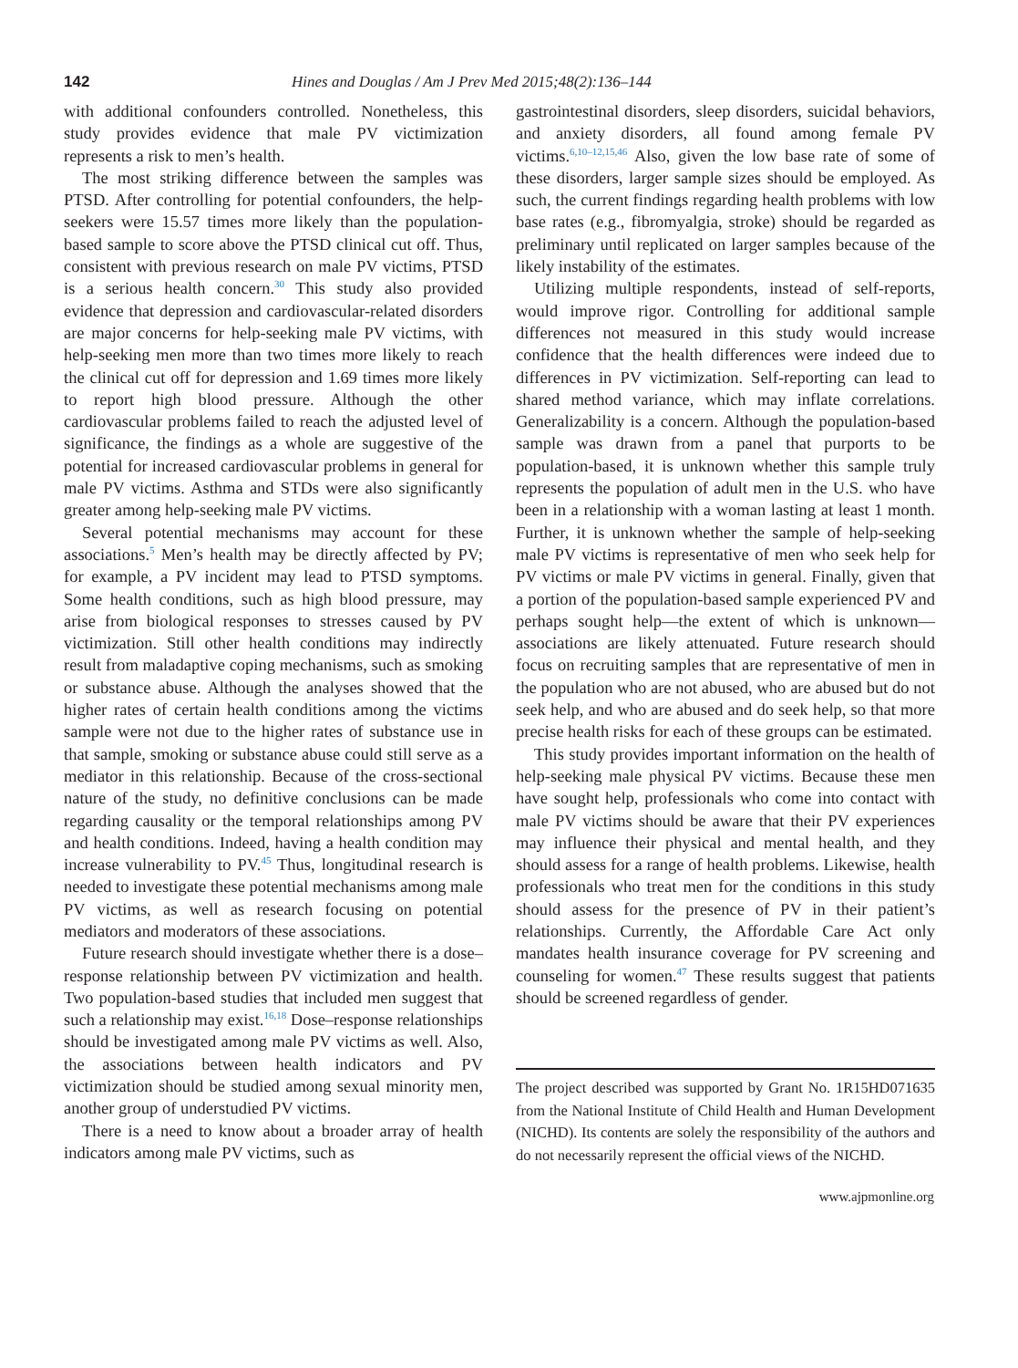142 Hines and Douglas / Am J Prev Med 2015;48(2):136–144
with additional confounders controlled. Nonetheless, this study provides evidence that male PV victimization represents a risk to men’s health.
The most striking difference between the samples was PTSD. After controlling for potential confounders, the help-seekers were 15.57 times more likely than the population-based sample to score above the PTSD clinical cut off. Thus, consistent with previous research on male PV victims, PTSD is a serious health concern.<sup>30</sup> This study also provided evidence that depression and cardiovascular-related disorders are major concerns for help-seeking male PV victims, with help-seeking men more than two times more likely to reach the clinical cut off for depression and 1.69 times more likely to report high blood pressure. Although the other cardiovascular problems failed to reach the adjusted level of significance, the findings as a whole are suggestive of the potential for increased cardiovascular problems in general for male PV victims. Asthma and STDs were also significantly greater among help-seeking male PV victims.
Several potential mechanisms may account for these associations.<sup>5</sup> Men’s health may be directly affected by PV; for example, a PV incident may lead to PTSD symptoms. Some health conditions, such as high blood pressure, may arise from biological responses to stresses caused by PV victimization. Still other health conditions may indirectly result from maladaptive coping mechanisms, such as smoking or substance abuse. Although the analyses showed that the higher rates of certain health conditions among the victims sample were not due to the higher rates of substance use in that sample, smoking or substance abuse could still serve as a mediator in this relationship. Because of the cross-sectional nature of the study, no definitive conclusions can be made regarding causality or the temporal relationships among PV and health conditions. Indeed, having a health condition may increase vulnerability to PV.<sup>45</sup> Thus, longitudinal research is needed to investigate these potential mechanisms among male PV victims, as well as research focusing on potential mediators and moderators of these associations.
Future research should investigate whether there is a dose–response relationship between PV victimization and health. Two population-based studies that included men suggest that such a relationship may exist.<sup>16,18</sup> Dose–response relationships should be investigated among male PV victims as well. Also, the associations between health indicators and PV victimization should be studied among sexual minority men, another group of understudied PV victims.
There is a need to know about a broader array of health indicators among male PV victims, such as
gastrointestinal disorders, sleep disorders, suicidal behaviors, and anxiety disorders, all found among female PV victims.<sup>6,10–12,15,46</sup> Also, given the low base rate of some of these disorders, larger sample sizes should be employed. As such, the current findings regarding health problems with low base rates (e.g., fibromyalgia, stroke) should be regarded as preliminary until replicated on larger samples because of the likely instability of the estimates.
Utilizing multiple respondents, instead of self-reports, would improve rigor. Controlling for additional sample differences not measured in this study would increase confidence that the health differences were indeed due to differences in PV victimization. Self-reporting can lead to shared method variance, which may inflate correlations. Generalizability is a concern. Although the population-based sample was drawn from a panel that purports to be population-based, it is unknown whether this sample truly represents the population of adult men in the U.S. who have been in a relationship with a woman lasting at least 1 month. Further, it is unknown whether the sample of help-seeking male PV victims is representative of men who seek help for PV victims or male PV victims in general. Finally, given that a portion of the population-based sample experienced PV and perhaps sought help—the extent of which is unknown—associations are likely attenuated. Future research should focus on recruiting samples that are representative of men in the population who are not abused, who are abused but do not seek help, and who are abused and do seek help, so that more precise health risks for each of these groups can be estimated.
This study provides important information on the health of help-seeking male physical PV victims. Because these men have sought help, professionals who come into contact with male PV victims should be aware that their PV experiences may influence their physical and mental health, and they should assess for a range of health problems. Likewise, health professionals who treat men for the conditions in this study should assess for the presence of PV in their patient’s relationships. Currently, the Affordable Care Act only mandates health insurance coverage for PV screening and counseling for women.<sup>47</sup> These results suggest that patients should be screened regardless of gender.
The project described was supported by Grant No. 1R15HD071635 from the National Institute of Child Health and Human Development (NICHD). Its contents are solely the responsibility of the authors and do not necessarily represent the official views of the NICHD.
www.ajpmonline.org